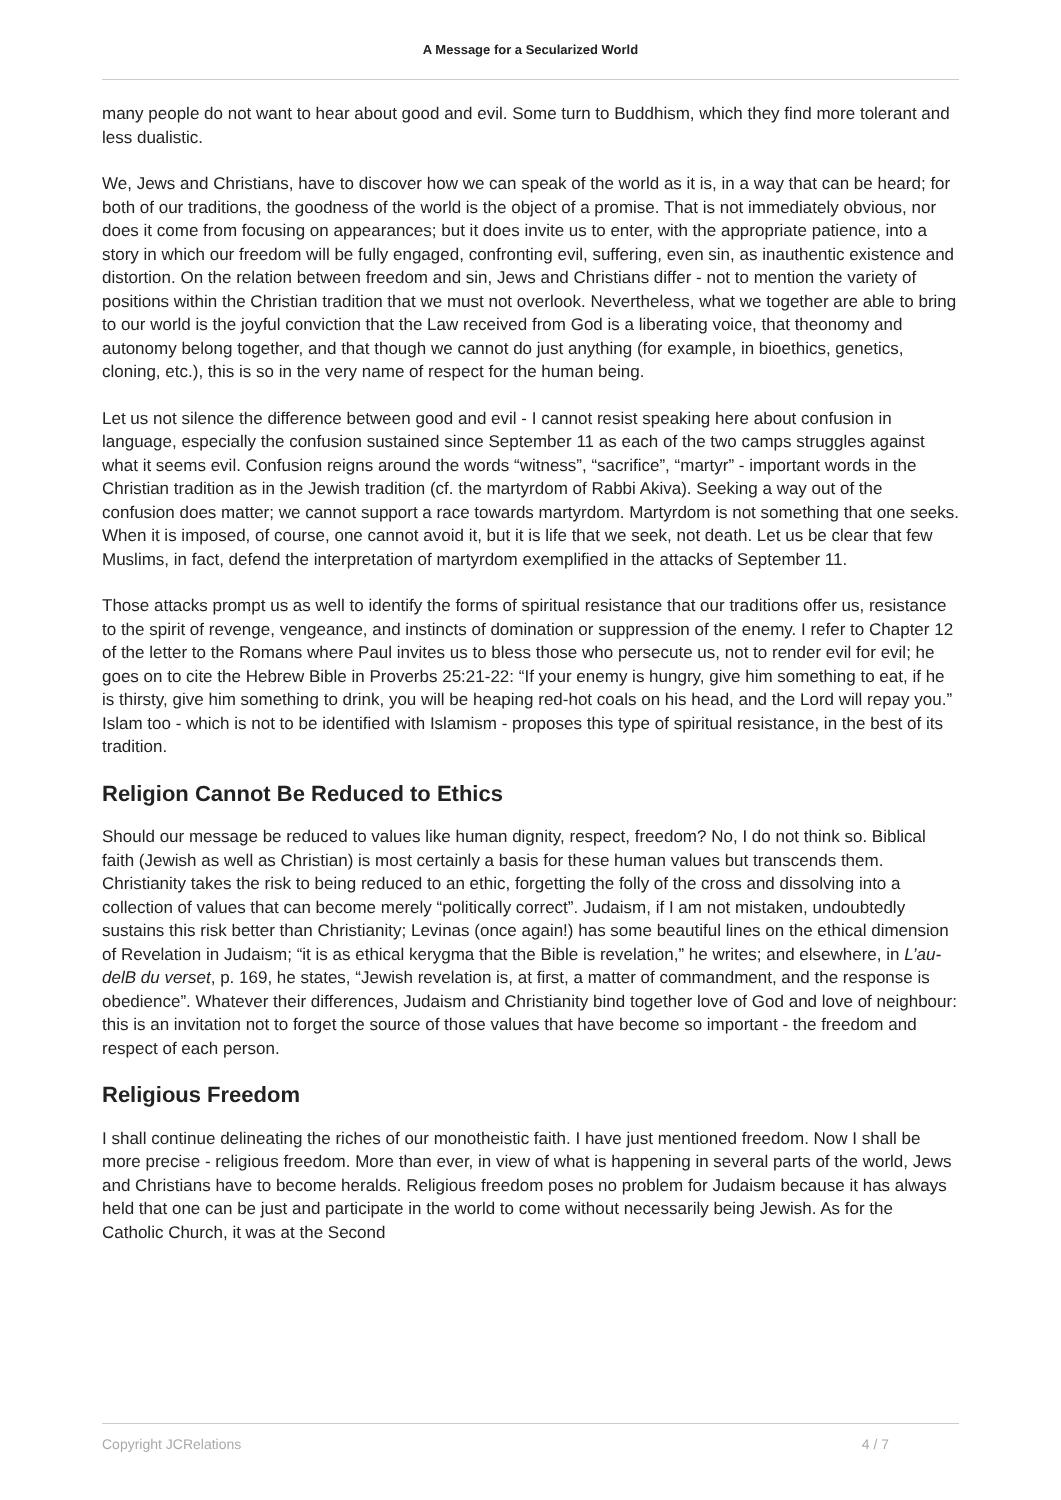A Message for a Secularized World
many people do not want to hear about good and evil. Some turn to Buddhism, which they find more tolerant and less dualistic.
We, Jews and Christians, have to discover how we can speak of the world as it is, in a way that can be heard; for both of our traditions, the goodness of the world is the object of a promise. That is not immediately obvious, nor does it come from focusing on appearances; but it does invite us to enter, with the appropriate patience, into a story in which our freedom will be fully engaged, confronting evil, suffering, even sin, as inauthentic existence and distortion. On the relation between freedom and sin, Jews and Christians differ - not to mention the variety of positions within the Christian tradition that we must not overlook. Nevertheless, what we together are able to bring to our world is the joyful conviction that the Law received from God is a liberating voice, that theonomy and autonomy belong together, and that though we cannot do just anything (for example, in bioethics, genetics, cloning, etc.), this is so in the very name of respect for the human being.
Let us not silence the difference between good and evil - I cannot resist speaking here about confusion in language, especially the confusion sustained since September 11 as each of the two camps struggles against what it seems evil. Confusion reigns around the words “witness”, “sacrifice”, “martyr” - important words in the Christian tradition as in the Jewish tradition (cf. the martyrdom of Rabbi Akiva). Seeking a way out of the confusion does matter; we cannot support a race towards martyrdom. Martyrdom is not something that one seeks. When it is imposed, of course, one cannot avoid it, but it is life that we seek, not death. Let us be clear that few Muslims, in fact, defend the interpretation of martyrdom exemplified in the attacks of September 11.
Those attacks prompt us as well to identify the forms of spiritual resistance that our traditions offer us, resistance to the spirit of revenge, vengeance, and instincts of domination or suppression of the enemy. I refer to Chapter 12 of the letter to the Romans where Paul invites us to bless those who persecute us, not to render evil for evil; he goes on to cite the Hebrew Bible in Proverbs 25:21-22: “If your enemy is hungry, give him something to eat, if he is thirsty, give him something to drink, you will be heaping red-hot coals on his head, and the Lord will repay you.” Islam too - which is not to be identified with Islamism - proposes this type of spiritual resistance, in the best of its tradition.
Religion Cannot Be Reduced to Ethics
Should our message be reduced to values like human dignity, respect, freedom? No, I do not think so. Biblical faith (Jewish as well as Christian) is most certainly a basis for these human values but transcends them. Christianity takes the risk to being reduced to an ethic, forgetting the folly of the cross and dissolving into a collection of values that can become merely “politically correct”. Judaism, if I am not mistaken, undoubtedly sustains this risk better than Christianity; Levinas (once again!) has some beautiful lines on the ethical dimension of Revelation in Judaism; “it is as ethical kerygma that the Bible is revelation,” he writes; and elsewhere, in L’au-delB du verset, p. 169, he states, “Jewish revelation is, at first, a matter of commandment, and the response is obedience”. Whatever their differences, Judaism and Christianity bind together love of God and love of neighbour: this is an invitation not to forget the source of those values that have become so important - the freedom and respect of each person.
Religious Freedom
I shall continue delineating the riches of our monotheistic faith. I have just mentioned freedom. Now I shall be more precise - religious freedom. More than ever, in view of what is happening in several parts of the world, Jews and Christians have to become heralds. Religious freedom poses no problem for Judaism because it has always held that one can be just and participate in the world to come without necessarily being Jewish. As for the Catholic Church, it was at the Second
Copyright JCRelations 4 / 7